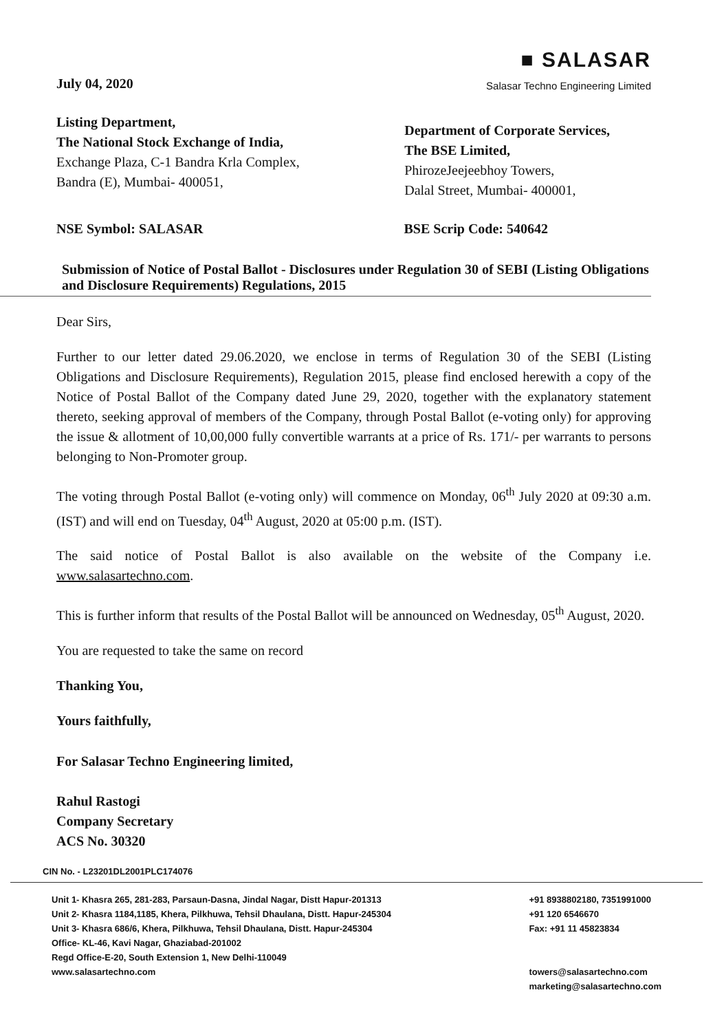July 04, 2020
■ SALASAR
Salasar Techno Engineering Limited
Listing Department,
The National Stock Exchange of India,
Exchange Plaza, C-1 Bandra Krla Complex,
Bandra (E), Mumbai- 400051,
Department of Corporate Services,
The BSE Limited,
PhirozeJeejeebhoy Towers,
Dalal Street, Mumbai- 400001,
NSE Symbol: SALASAR BSE Scrip Code: 540642
Submission of Notice of Postal Ballot - Disclosures under Regulation 30 of SEBI (Listing Obligations and Disclosure Requirements) Regulations, 2015
Dear Sirs,
Further to our letter dated 29.06.2020, we enclose in terms of Regulation 30 of the SEBI (Listing Obligations and Disclosure Requirements), Regulation 2015, please find enclosed herewith a copy of the Notice of Postal Ballot of the Company dated June 29, 2020, together with the explanatory statement thereto, seeking approval of members of the Company, through Postal Ballot (e-voting only) for approving the issue & allotment of 10,00,000 fully convertible warrants at a price of Rs. 171/- per warrants to persons belonging to Non-Promoter group.
The voting through Postal Ballot (e-voting only) will commence on Monday, 06<sup>th</sup> July 2020 at 09:30 a.m. (IST) and will end on Tuesday, 04<sup>th</sup> August, 2020 at 05:00 p.m. (IST).
The said notice of Postal Ballot is also available on the website of the Company i.e. www.salasartechno.com.
This is further inform that results of the Postal Ballot will be announced on Wednesday, 05<sup>th</sup> August, 2020.
You are requested to take the same on record
Thanking You,
Yours faithfully,
For Salasar Techno Engineering limited,
Rahul Rastogi
Company Secretary
ACS No. 30320
CIN No. - L23201DL2001PLC174076
Unit 1- Khasra 265, 281-283, Parsaun-Dasna, Jindal Nagar, Distt Hapur-201313
Unit 2- Khasra 1184,1185, Khera, Pilkhuwa, Tehsil Dhaulana, Distt. Hapur-245304
Unit 3- Khasra 686/6, Khera, Pilkhuwa, Tehsil Dhaulana, Distt. Hapur-245304
Office- KL-46, Kavi Nagar, Ghaziabad-201002
Regd Office-E-20, South Extension 1, New Delhi-110049
www.salasartechno.com
+91 8938802180, 7351991000
+91 120 6546670
Fax: +91 11 45823834
towers@salasartechno.com
marketing@salasartechno.com